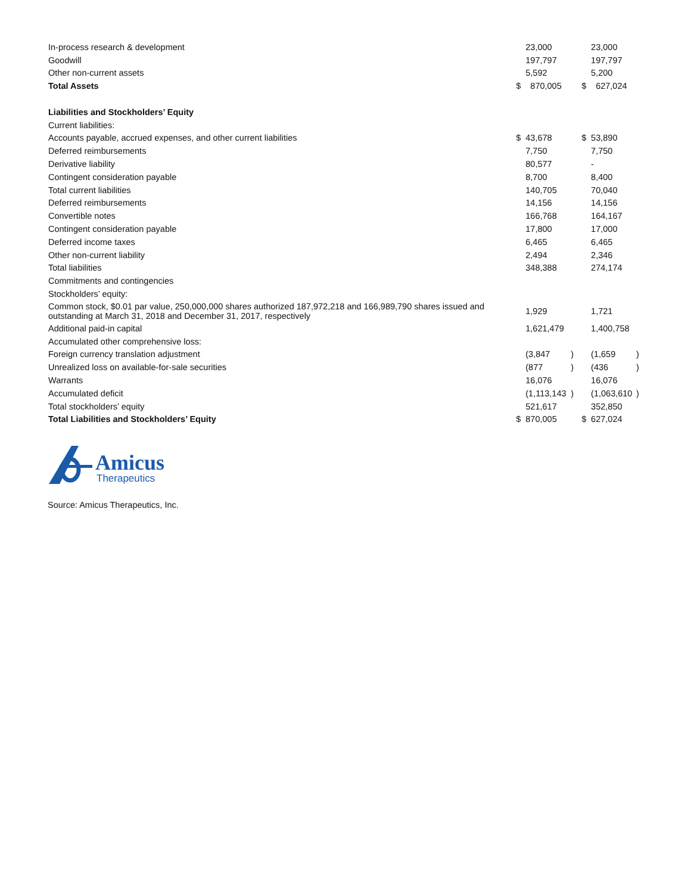| In-process research & development | | 23,000 | | | 23,000 | |
| Goodwill | | 197,797 | | | 197,797 | |
| Other non-current assets | | 5,592 | | | 5,200 | |
| Total Assets | $ | 870,005 | | $ | 627,024 | |
| Liabilities and Stockholders’ Equity | | | | | | |
| Current liabilities: | | | | | | |
| Accounts payable, accrued expenses, and other current liabilities | $ | 43,678 | | $ | 53,890 | |
| Deferred reimbursements | | 7,750 | | | 7,750 | |
| Derivative liability | | 80,577 | | | - | |
| Contingent consideration payable | | 8,700 | | | 8,400 | |
| Total current liabilities | | 140,705 | | | 70,040 | |
| Deferred reimbursements | | 14,156 | | | 14,156 | |
| Convertible notes | | 166,768 | | | 164,167 | |
| Contingent consideration payable | | 17,800 | | | 17,000 | |
| Deferred income taxes | | 6,465 | | | 6,465 | |
| Other non-current liability | | 2,494 | | | 2,346 | |
| Total liabilities | | 348,388 | | | 274,174 | |
| Commitments and contingencies | | | | | | |
| Stockholders’ equity: | | | | | | |
| Common stock, $0.01 par value, 250,000,000 shares authorized 187,972,218 and 166,989,790 shares issued and outstanding at March 31, 2018 and December 31, 2017, respectively | | 1,929 | | | 1,721 | |
| Additional paid-in capital | | 1,621,479 | | | 1,400,758 | |
| Accumulated other comprehensive loss: | | | | | | |
| Foreign currency translation adjustment | | (3,847 | ) | | (1,659 | ) |
| Unrealized loss on available-for-sale securities | | (877 | ) | | (436 | ) |
| Warrants | | 16,076 | | | 16,076 | |
| Accumulated deficit | | (1,113,143 | ) | | (1,063,610 | ) |
| Total stockholders’ equity | | 521,617 | | | 352,850 | |
| Total Liabilities and Stockholders’ Equity | $ | 870,005 | | $ | 627,024 | |
Amicus
Therapeutics
Source: Amicus Therapeutics, Inc.